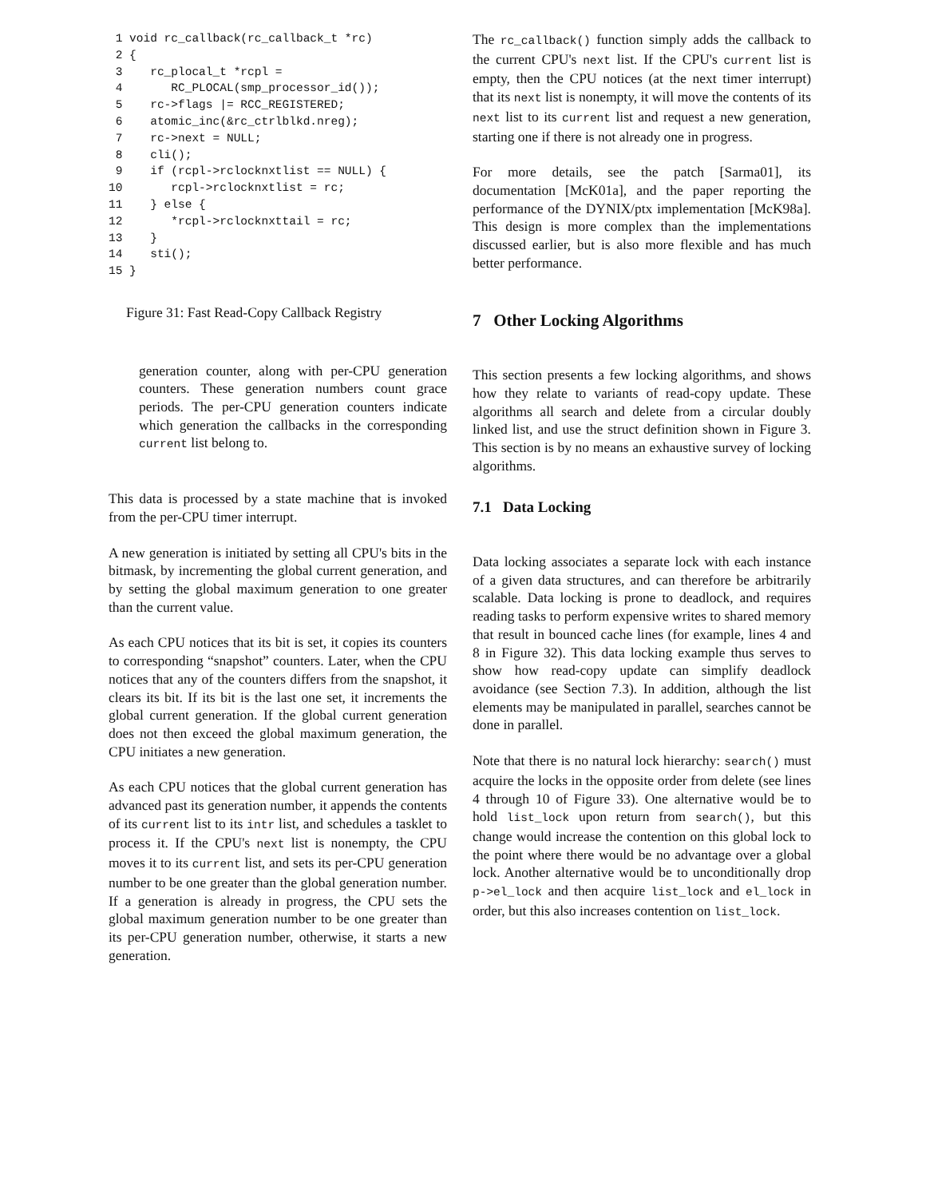1 void rc_callback(rc_callback_t *rc)
 2 {
 3    rc_plocal_t *rcpl =
 4       RC_PLOCAL(smp_processor_id());
 5    rc->flags |= RCC_REGISTERED;
 6    atomic_inc(&rc_ctrlblkd.nreg);
 7    rc->next = NULL;
 8    cli();
 9    if (rcpl->rclocknxtlist == NULL) {
10       rcpl->rclocknxtlist = rc;
11    } else {
12       *rcpl->rclocknxttail = rc;
13    }
14    sti();
15 }
Figure 31: Fast Read-Copy Callback Registry
generation counter, along with per-CPU generation counters. These generation numbers count grace periods. The per-CPU generation counters indicate which generation the callbacks in the corresponding current list belong to.
This data is processed by a state machine that is invoked from the per-CPU timer interrupt.
A new generation is initiated by setting all CPU's bits in the bitmask, by incrementing the global current generation, and by setting the global maximum generation to one greater than the current value.
As each CPU notices that its bit is set, it copies its counters to corresponding “snapshot” counters. Later, when the CPU notices that any of the counters differs from the snapshot, it clears its bit. If its bit is the last one set, it increments the global current generation. If the global current generation does not then exceed the global maximum generation, the CPU initiates a new generation.
As each CPU notices that the global current generation has advanced past its generation number, it appends the contents of its current list to its intr list, and schedules a tasklet to process it. If the CPU's next list is nonempty, the CPU moves it to its current list, and sets its per-CPU generation number to be one greater than the global generation number. If a generation is already in progress, the CPU sets the global maximum generation number to be one greater than its per-CPU generation number, otherwise, it starts a new generation.
The rc_callback() function simply adds the callback to the current CPU's next list. If the CPU's current list is empty, then the CPU notices (at the next timer interrupt) that its next list is nonempty, it will move the contents of its next list to its current list and request a new generation, starting one if there is not already one in progress.
For more details, see the patch [Sarma01], its documentation [McK01a], and the paper reporting the performance of the DYNIX/ptx implementation [McK98a]. This design is more complex than the implementations discussed earlier, but is also more flexible and has much better performance.
7 Other Locking Algorithms
This section presents a few locking algorithms, and shows how they relate to variants of read-copy update. These algorithms all search and delete from a circular doubly linked list, and use the struct definition shown in Figure 3. This section is by no means an exhaustive survey of locking algorithms.
7.1 Data Locking
Data locking associates a separate lock with each instance of a given data structures, and can therefore be arbitrarily scalable. Data locking is prone to deadlock, and requires reading tasks to perform expensive writes to shared memory that result in bounced cache lines (for example, lines 4 and 8 in Figure 32). This data locking example thus serves to show how read-copy update can simplify deadlock avoidance (see Section 7.3). In addition, although the list elements may be manipulated in parallel, searches cannot be done in parallel.
Note that there is no natural lock hierarchy: search() must acquire the locks in the opposite order from delete (see lines 4 through 10 of Figure 33). One alternative would be to hold list_lock upon return from search(), but this change would increase the contention on this global lock to the point where there would be no advantage over a global lock. Another alternative would be to unconditionally drop p->el_lock and then acquire list_lock and el_lock in order, but this also increases contention on list_lock.